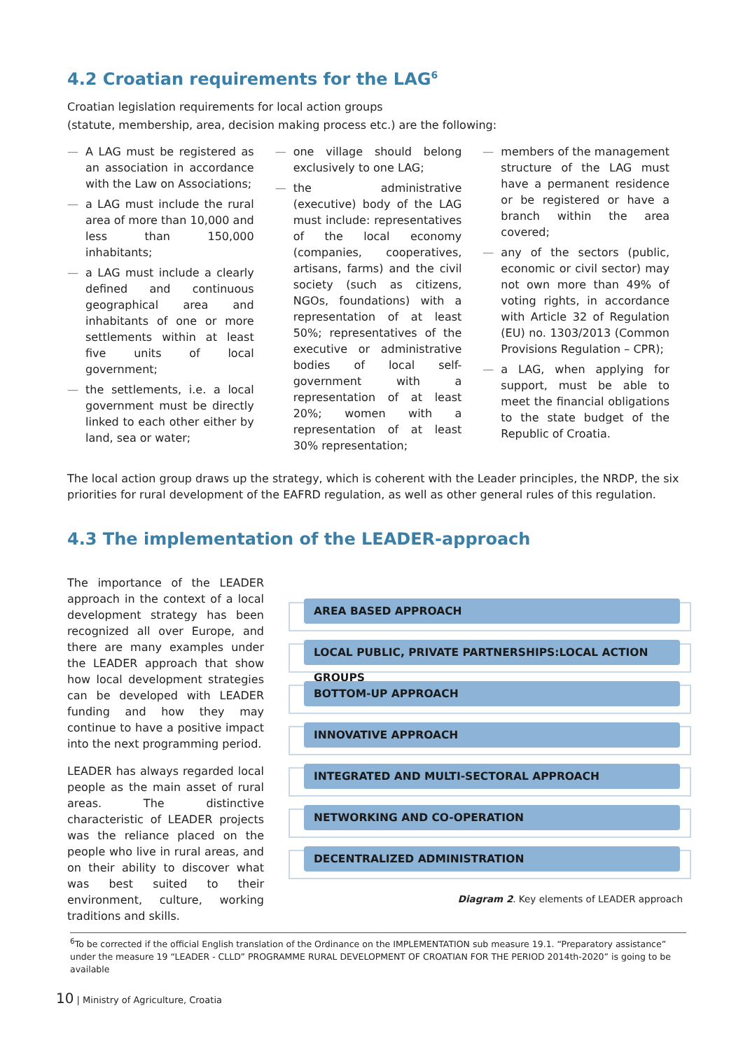4.2 Croatian requirements for the LAG<sup>6</sup>
Croatian legislation requirements for local action groups
(statute, membership, area, decision making process etc.) are the following:
— A LAG must be registered as an association in accordance with the Law on Associations;
— a LAG must include the rural area of more than 10,000 and less than 150,000 inhabitants;
— a LAG must include a clearly defined and continuous geographical area and inhabitants of one or more settlements within at least five units of local government;
— the settlements, i.e. a local government must be directly linked to each other either by land, sea or water;
— one village should belong exclusively to one LAG;
— the administrative (executive) body of the LAG must include: representatives of the local economy (companies, cooperatives, artisans, farms) and the civil society (such as citizens, NGOs, foundations) with a representation of at least 50%; representatives of the executive or administrative bodies of local self-government with a representation of at least 20%; women with a representation of at least 30% representation;
— members of the management structure of the LAG must have a permanent residence or be registered or have a branch within the area covered;
— any of the sectors (public, economic or civil sector) may not own more than 49% of voting rights, in accordance with Article 32 of Regulation (EU) no. 1303/2013 (Common Provisions Regulation – CPR);
— a LAG, when applying for support, must be able to meet the financial obligations to the state budget of the Republic of Croatia.
The local action group draws up the strategy, which is coherent with the Leader principles, the NRDP, the six priorities for rural development of the EAFRD regulation, as well as other general rules of this regulation.
4.3 The implementation of the LEADER-approach
The importance of the LEADER approach in the context of a local development strategy has been recognized all over Europe, and there are many examples under the LEADER approach that show how local development strategies can be developed with LEADER funding and how they may continue to have a positive impact into the next programming period.
LEADER has always regarded local people as the main asset of rural areas. The distinctive characteristic of LEADER projects was the reliance placed on the people who live in rural areas, and on their ability to discover what was best suited to their environment, culture, working traditions and skills.
AREA BASED APPROACH
LOCAL PUBLIC, PRIVATE PARTNERSHIPS:LOCAL ACTION GROUPS
BOTTOM-UP APPROACH
INNOVATIVE APPROACH
INTEGRATED AND MULTI-SECTORAL APPROACH
NETWORKING AND CO-OPERATION
DECENTRALIZED ADMINISTRATION
Diagram 2. Key elements of LEADER approach
<sup>6</sup> To be corrected if the official English translation of the Ordinance on the IMPLEMENTATION sub measure 19.1. “Preparatory assistance” under the measure 19 “LEADER - CLLD” PROGRAMME RURAL DEVELOPMENT OF CROATIAN FOR THE PERIOD 2014th-2020” is going to be available
10 | Ministry of Agriculture, Croatia